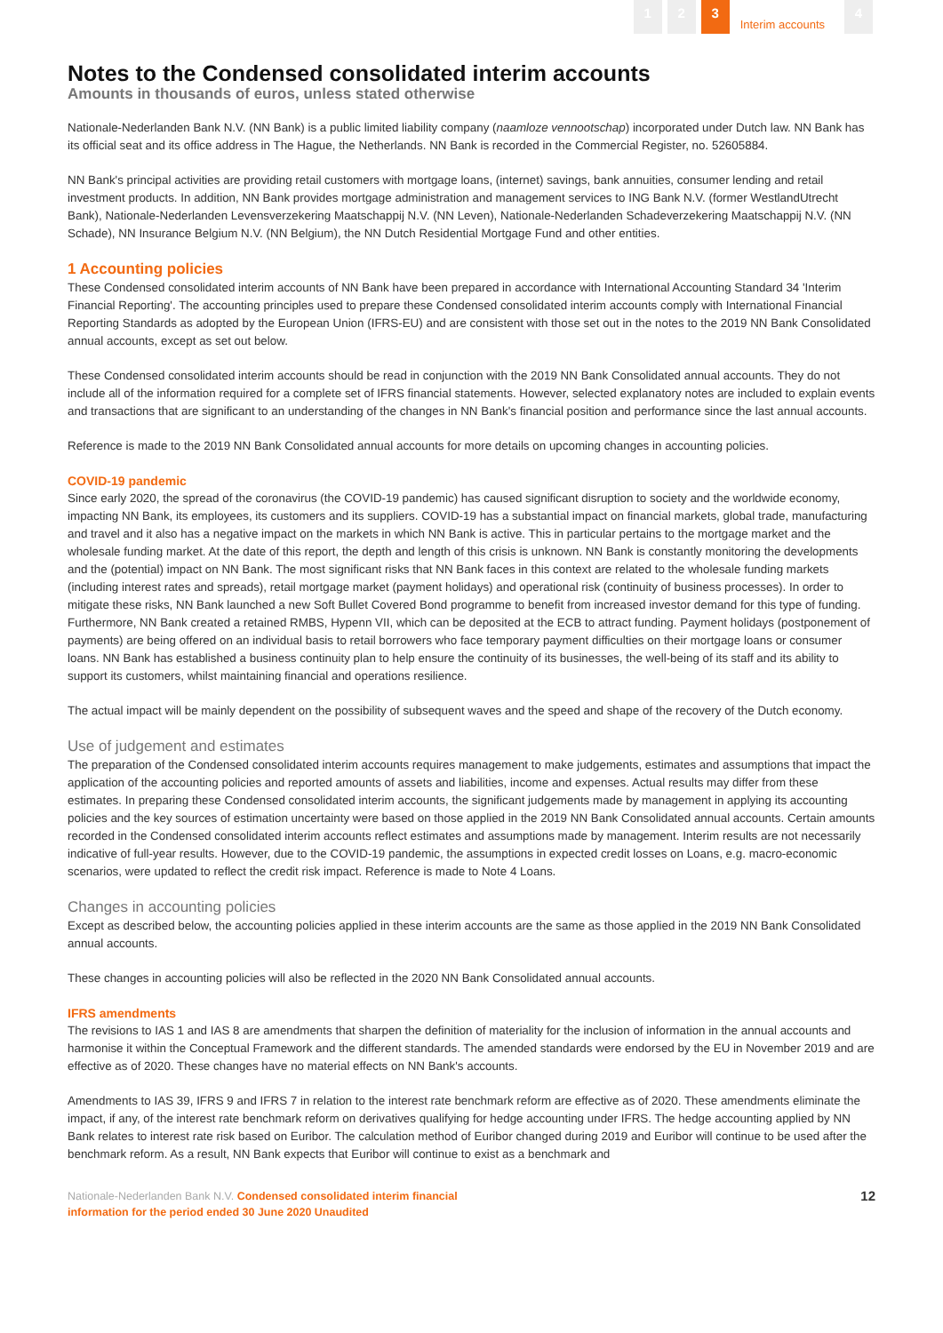1 2 3
Interim accounts
4
Notes to the Condensed consolidated interim accounts
Amounts in thousands of euros, unless stated otherwise
Nationale-Nederlanden Bank N.V. (NN Bank) is a public limited liability company (naamloze vennootschap) incorporated under Dutch law. NN Bank has its official seat and its office address in The Hague, the Netherlands. NN Bank is recorded in the Commercial Register, no. 52605884.
NN Bank's principal activities are providing retail customers with mortgage loans, (internet) savings, bank annuities, consumer lending and retail investment products. In addition, NN Bank provides mortgage administration and management services to ING Bank N.V. (former WestlandUtrecht Bank), Nationale-Nederlanden Levensverzekering Maatschappij N.V. (NN Leven), Nationale-Nederlanden Schadeverzekering Maatschappij N.V. (NN Schade), NN Insurance Belgium N.V. (NN Belgium), the NN Dutch Residential Mortgage Fund and other entities.
1 Accounting policies
These Condensed consolidated interim accounts of NN Bank have been prepared in accordance with International Accounting Standard 34 'Interim Financial Reporting'. The accounting principles used to prepare these Condensed consolidated interim accounts comply with International Financial Reporting Standards as adopted by the European Union (IFRS-EU) and are consistent with those set out in the notes to the 2019 NN Bank Consolidated annual accounts, except as set out below.
These Condensed consolidated interim accounts should be read in conjunction with the 2019 NN Bank Consolidated annual accounts. They do not include all of the information required for a complete set of IFRS financial statements. However, selected explanatory notes are included to explain events and transactions that are significant to an understanding of the changes in NN Bank's financial position and performance since the last annual accounts.
Reference is made to the 2019 NN Bank Consolidated annual accounts for more details on upcoming changes in accounting policies.
COVID-19 pandemic
Since early 2020, the spread of the coronavirus (the COVID-19 pandemic) has caused significant disruption to society and the worldwide economy, impacting NN Bank, its employees, its customers and its suppliers. COVID-19 has a substantial impact on financial markets, global trade, manufacturing and travel and it also has a negative impact on the markets in which NN Bank is active. This in particular pertains to the mortgage market and the wholesale funding market. At the date of this report, the depth and length of this crisis is unknown. NN Bank is constantly monitoring the developments and the (potential) impact on NN Bank. The most significant risks that NN Bank faces in this context are related to the wholesale funding markets (including interest rates and spreads), retail mortgage market (payment holidays) and operational risk (continuity of business processes). In order to mitigate these risks, NN Bank launched a new Soft Bullet Covered Bond programme to benefit from increased investor demand for this type of funding. Furthermore, NN Bank created a retained RMBS, Hypenn VII, which can be deposited at the ECB to attract funding. Payment holidays (postponement of payments) are being offered on an individual basis to retail borrowers who face temporary payment difficulties on their mortgage loans or consumer loans. NN Bank has established a business continuity plan to help ensure the continuity of its businesses, the well-being of its staff and its ability to support its customers, whilst maintaining financial and operations resilience.
The actual impact will be mainly dependent on the possibility of subsequent waves and the speed and shape of the recovery of the Dutch economy.
Use of judgement and estimates
The preparation of the Condensed consolidated interim accounts requires management to make judgements, estimates and assumptions that impact the application of the accounting policies and reported amounts of assets and liabilities, income and expenses. Actual results may differ from these estimates. In preparing these Condensed consolidated interim accounts, the significant judgements made by management in applying its accounting policies and the key sources of estimation uncertainty were based on those applied in the 2019 NN Bank Consolidated annual accounts. Certain amounts recorded in the Condensed consolidated interim accounts reflect estimates and assumptions made by management. Interim results are not necessarily indicative of full-year results. However, due to the COVID-19 pandemic, the assumptions in expected credit losses on Loans, e.g. macro-economic scenarios, were updated to reflect the credit risk impact. Reference is made to Note 4 Loans.
Changes in accounting policies
Except as described below, the accounting policies applied in these interim accounts are the same as those applied in the 2019 NN Bank Consolidated annual accounts.
These changes in accounting policies will also be reflected in the 2020 NN Bank Consolidated annual accounts.
IFRS amendments
The revisions to IAS 1 and IAS 8 are amendments that sharpen the definition of materiality for the inclusion of information in the annual accounts and harmonise it within the Conceptual Framework and the different standards. The amended standards were endorsed by the EU in November 2019 and are effective as of 2020. These changes have no material effects on NN Bank's accounts.
Amendments to IAS 39, IFRS 9 and IFRS 7 in relation to the interest rate benchmark reform are effective as of 2020. These amendments eliminate the impact, if any, of the interest rate benchmark reform on derivatives qualifying for hedge accounting under IFRS. The hedge accounting applied by NN Bank relates to interest rate risk based on Euribor. The calculation method of Euribor changed during 2019 and Euribor will continue to be used after the benchmark reform. As a result, NN Bank expects that Euribor will continue to exist as a benchmark and
Nationale-Nederlanden Bank N.V. Condensed consolidated interim financial
information for the period ended 30 June 2020 Unaudited
12